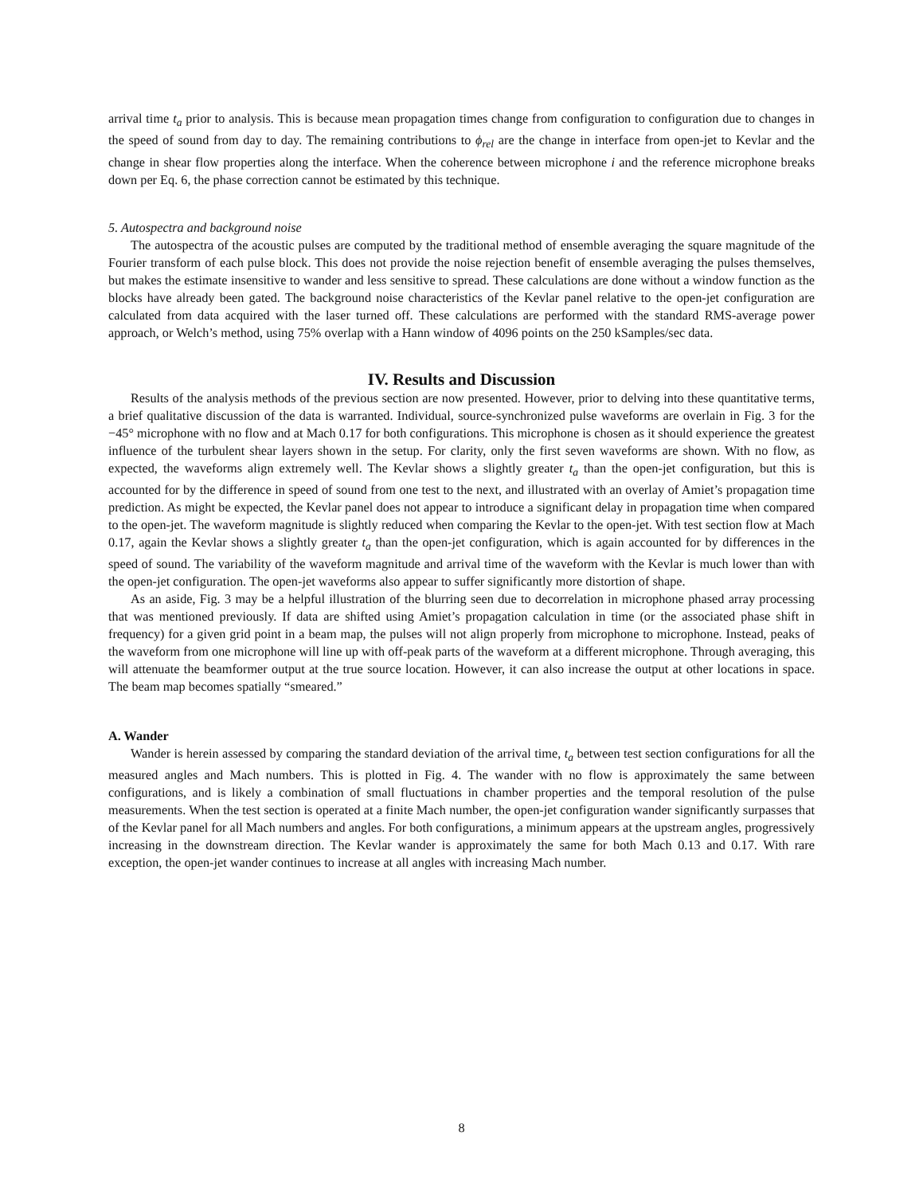arrival time t<sub>a</sub> prior to analysis. This is because mean propagation times change from configuration to configuration due to changes in the speed of sound from day to day. The remaining contributions to ϕ<sub>rel</sub> are the change in interface from open-jet to Kevlar and the change in shear flow properties along the interface. When the coherence between microphone i and the reference microphone breaks down per Eq. 6, the phase correction cannot be estimated by this technique.
5. Autospectra and background noise
The autospectra of the acoustic pulses are computed by the traditional method of ensemble averaging the square magnitude of the Fourier transform of each pulse block. This does not provide the noise rejection benefit of ensemble averaging the pulses themselves, but makes the estimate insensitive to wander and less sensitive to spread. These calculations are done without a window function as the blocks have already been gated. The background noise characteristics of the Kevlar panel relative to the open-jet configuration are calculated from data acquired with the laser turned off. These calculations are performed with the standard RMS-average power approach, or Welch’s method, using 75% overlap with a Hann window of 4096 points on the 250 kSamples/sec data.
IV. Results and Discussion
Results of the analysis methods of the previous section are now presented. However, prior to delving into these quantitative terms, a brief qualitative discussion of the data is warranted. Individual, source-synchronized pulse waveforms are overlain in Fig. 3 for the −45° microphone with no flow and at Mach 0.17 for both configurations. This microphone is chosen as it should experience the greatest influence of the turbulent shear layers shown in the setup. For clarity, only the first seven waveforms are shown. With no flow, as expected, the waveforms align extremely well. The Kevlar shows a slightly greater t<sub>a</sub> than the open-jet configuration, but this is accounted for by the difference in speed of sound from one test to the next, and illustrated with an overlay of Amiet’s propagation time prediction. As might be expected, the Kevlar panel does not appear to introduce a significant delay in propagation time when compared to the open-jet. The waveform magnitude is slightly reduced when comparing the Kevlar to the open-jet. With test section flow at Mach 0.17, again the Kevlar shows a slightly greater t<sub>a</sub> than the open-jet configuration, which is again accounted for by differences in the speed of sound. The variability of the waveform magnitude and arrival time of the waveform with the Kevlar is much lower than with the open-jet configuration. The open-jet waveforms also appear to suffer significantly more distortion of shape.
As an aside, Fig. 3 may be a helpful illustration of the blurring seen due to decorrelation in microphone phased array processing that was mentioned previously. If data are shifted using Amiet’s propagation calculation in time (or the associated phase shift in frequency) for a given grid point in a beam map, the pulses will not align properly from microphone to microphone. Instead, peaks of the waveform from one microphone will line up with off-peak parts of the waveform at a different microphone. Through averaging, this will attenuate the beamformer output at the true source location. However, it can also increase the output at other locations in space. The beam map becomes spatially “smeared.”
A. Wander
Wander is herein assessed by comparing the standard deviation of the arrival time, t<sub>a</sub> between test section configurations for all the measured angles and Mach numbers. This is plotted in Fig. 4. The wander with no flow is approximately the same between configurations, and is likely a combination of small fluctuations in chamber properties and the temporal resolution of the pulse measurements. When the test section is operated at a finite Mach number, the open-jet configuration wander significantly surpasses that of the Kevlar panel for all Mach numbers and angles. For both configurations, a minimum appears at the upstream angles, progressively increasing in the downstream direction. The Kevlar wander is approximately the same for both Mach 0.13 and 0.17. With rare exception, the open-jet wander continues to increase at all angles with increasing Mach number.
8